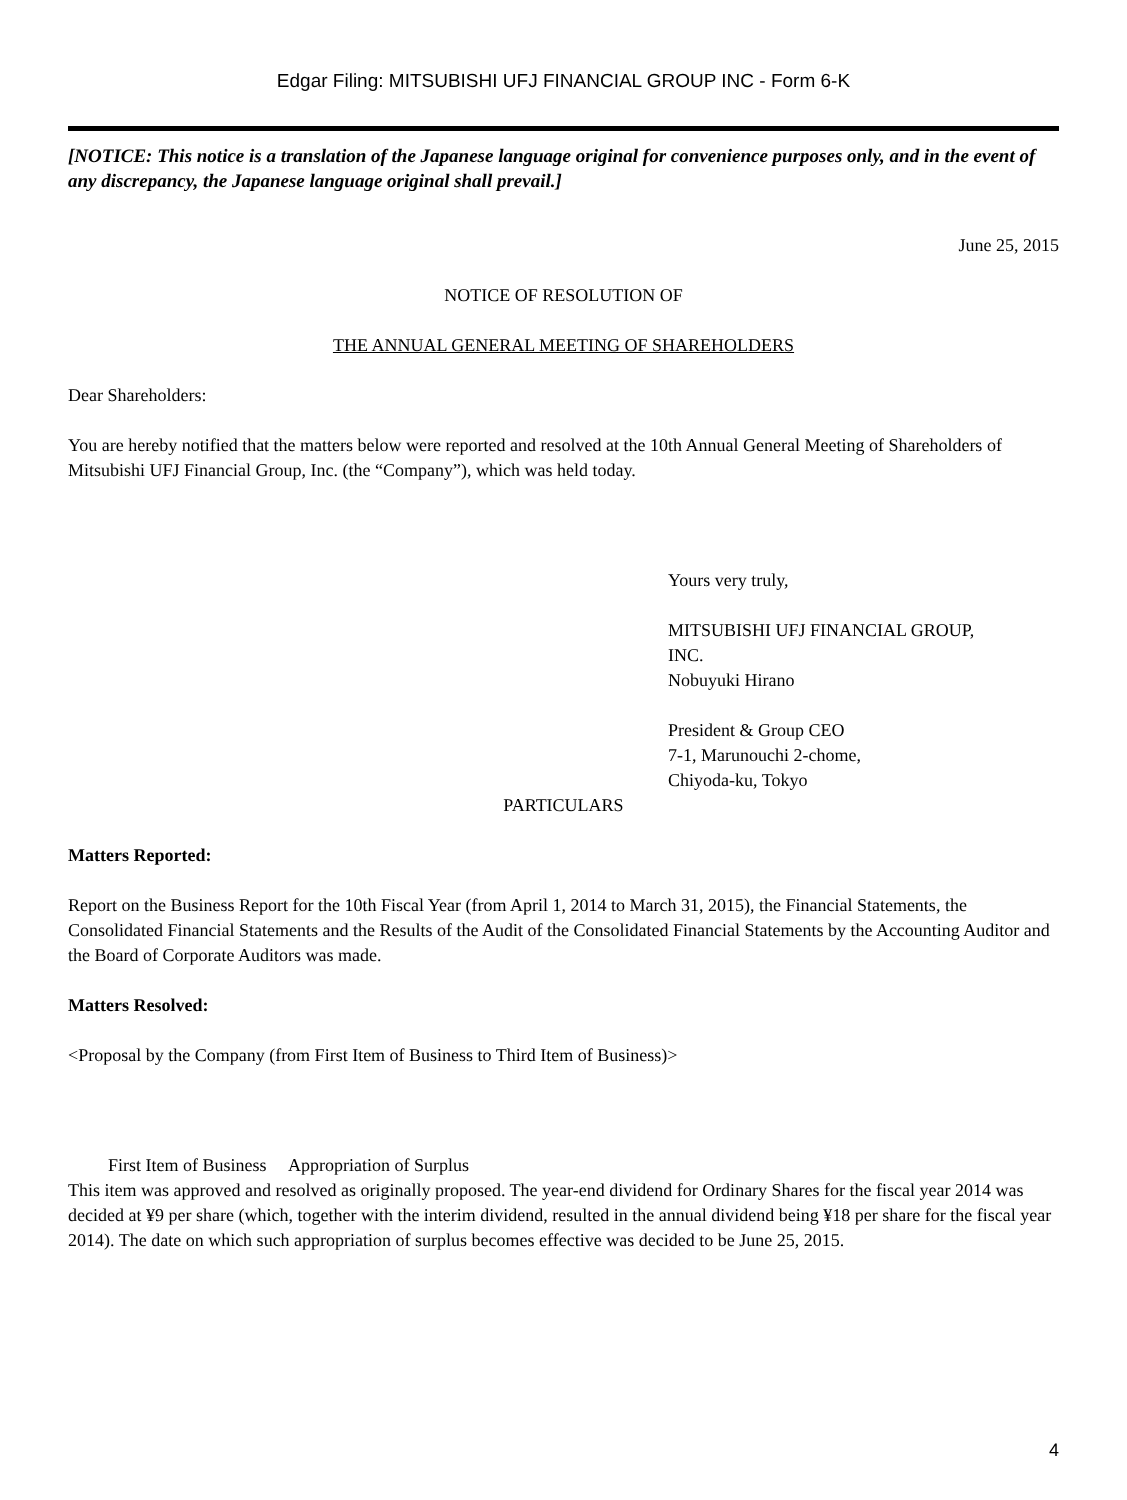Edgar Filing: MITSUBISHI UFJ FINANCIAL GROUP INC - Form 6-K
[NOTICE: This notice is a translation of the Japanese language original for convenience purposes only, and in the event of any discrepancy, the Japanese language original shall prevail.]
June 25, 2015
NOTICE OF RESOLUTION OF
THE ANNUAL GENERAL MEETING OF SHAREHOLDERS
Dear Shareholders:
You are hereby notified that the matters below were reported and resolved at the 10th Annual General Meeting of Shareholders of Mitsubishi UFJ Financial Group, Inc. (the “Company”), which was held today.
Yours very truly,
MITSUBISHI UFJ FINANCIAL GROUP,
INC.
Nobuyuki Hirano
President & Group CEO
7-1, Marunouchi 2-chome,
Chiyoda-ku, Tokyo
PARTICULARS
Matters Reported:
Report on the Business Report for the 10th Fiscal Year (from April 1, 2014 to March 31, 2015), the Financial Statements, the Consolidated Financial Statements and the Results of the Audit of the Consolidated Financial Statements by the Accounting Auditor and the Board of Corporate Auditors was made.
Matters Resolved:
<Proposal by the Company (from First Item of Business to Third Item of Business)>
First Item of Business Appropriation of Surplus
This item was approved and resolved as originally proposed. The year-end dividend for Ordinary Shares for the fiscal year 2014 was decided at ¥9 per share (which, together with the interim dividend, resulted in the annual dividend being ¥18 per share for the fiscal year 2014). The date on which such appropriation of surplus becomes effective was decided to be June 25, 2015.
4